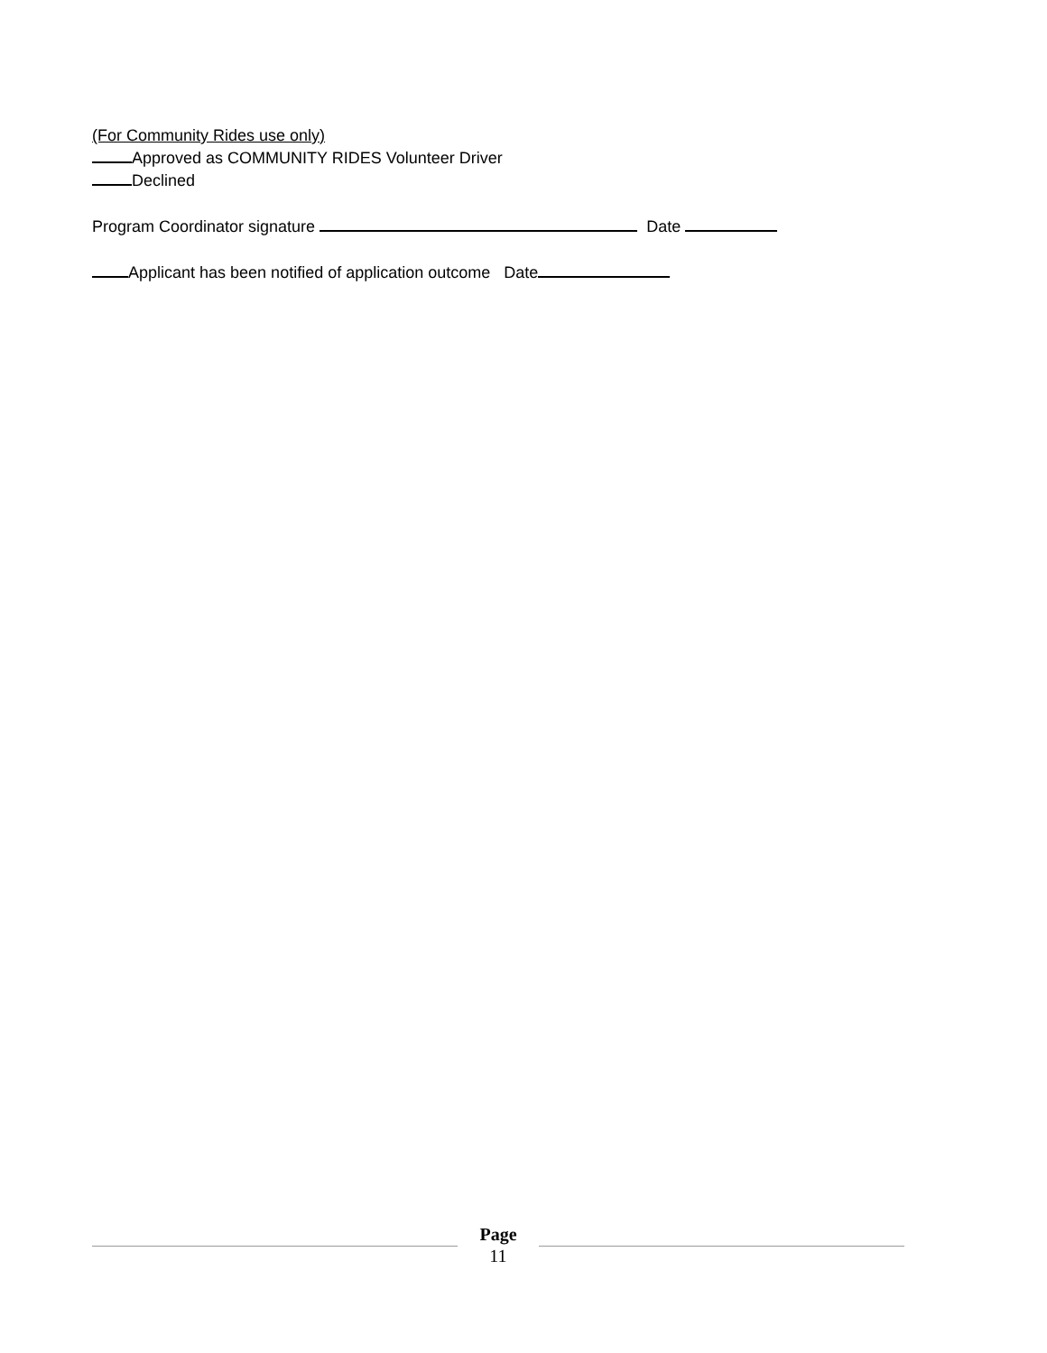(For Community Rides use only)
Approved as COMMUNITY RIDES Volunteer Driver
Declined
Program Coordinator signature Date
Applicant has been notified of application outcome Date
Page
11